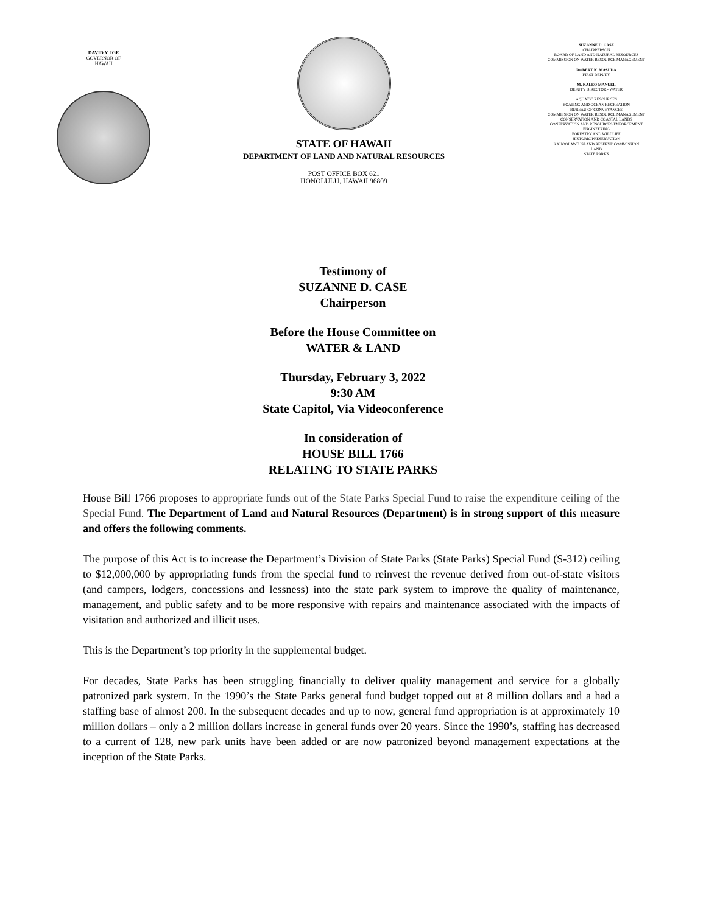DAVID Y. IGE
GOVERNOR OF
HAWAII
STATE OF HAWAII
DEPARTMENT OF LAND AND NATURAL RESOURCES
POST OFFICE BOX 621
HONOLULU, HAWAII 96809
SUZANNE D. CASE
CHAIRPERSON
BOARD OF LAND AND NATURAL RESOURCES
COMMISSION ON WATER RESOURCE MANAGEMENT
ROBERT K. MASUDA
FIRST DEPUTY
M. KALEO MANUEL
DEPUTY DIRECTOR - WATER
AQUATIC RESOURCES
BOATING AND OCEAN RECREATION
BUREAU OF CONVEYANCES
COMMISSION ON WATER RESOURCE MANAGEMENT
CONSERVATION AND COASTAL LANDS
CONSERVATION AND RESOURCES ENFORCEMENT
ENGINEERING
FORESTRY AND WILDLIFE
HISTORIC PRESERVATION
KAHOOLAWE ISLAND RESERVE COMMISSION
LAND
STATE PARKS
Testimony of
SUZANNE D. CASE
Chairperson
Before the House Committee on
WATER & LAND
Thursday, February 3, 2022
9:30 AM
State Capitol, Via Videoconference
In consideration of
HOUSE BILL 1766
RELATING TO STATE PARKS
House Bill 1766 proposes to appropriate funds out of the State Parks Special Fund to raise the expenditure ceiling of the Special Fund. The Department of Land and Natural Resources (Department) is in strong support of this measure and offers the following comments.
The purpose of this Act is to increase the Department’s Division of State Parks (State Parks) Special Fund (S-312) ceiling to $12,000,000 by appropriating funds from the special fund to reinvest the revenue derived from out-of-state visitors (and campers, lodgers, concessions and lessness) into the state park system to improve the quality of maintenance, management, and public safety and to be more responsive with repairs and maintenance associated with the impacts of visitation and authorized and illicit uses.
This is the Department’s top priority in the supplemental budget.
For decades, State Parks has been struggling financially to deliver quality management and service for a globally patronized park system. In the 1990’s the State Parks general fund budget topped out at 8 million dollars and a had a staffing base of almost 200. In the subsequent decades and up to now, general fund appropriation is at approximately 10 million dollars – only a 2 million dollars increase in general funds over 20 years. Since the 1990’s, staffing has decreased to a current of 128, new park units have been added or are now patronized beyond management expectations at the inception of the State Parks.